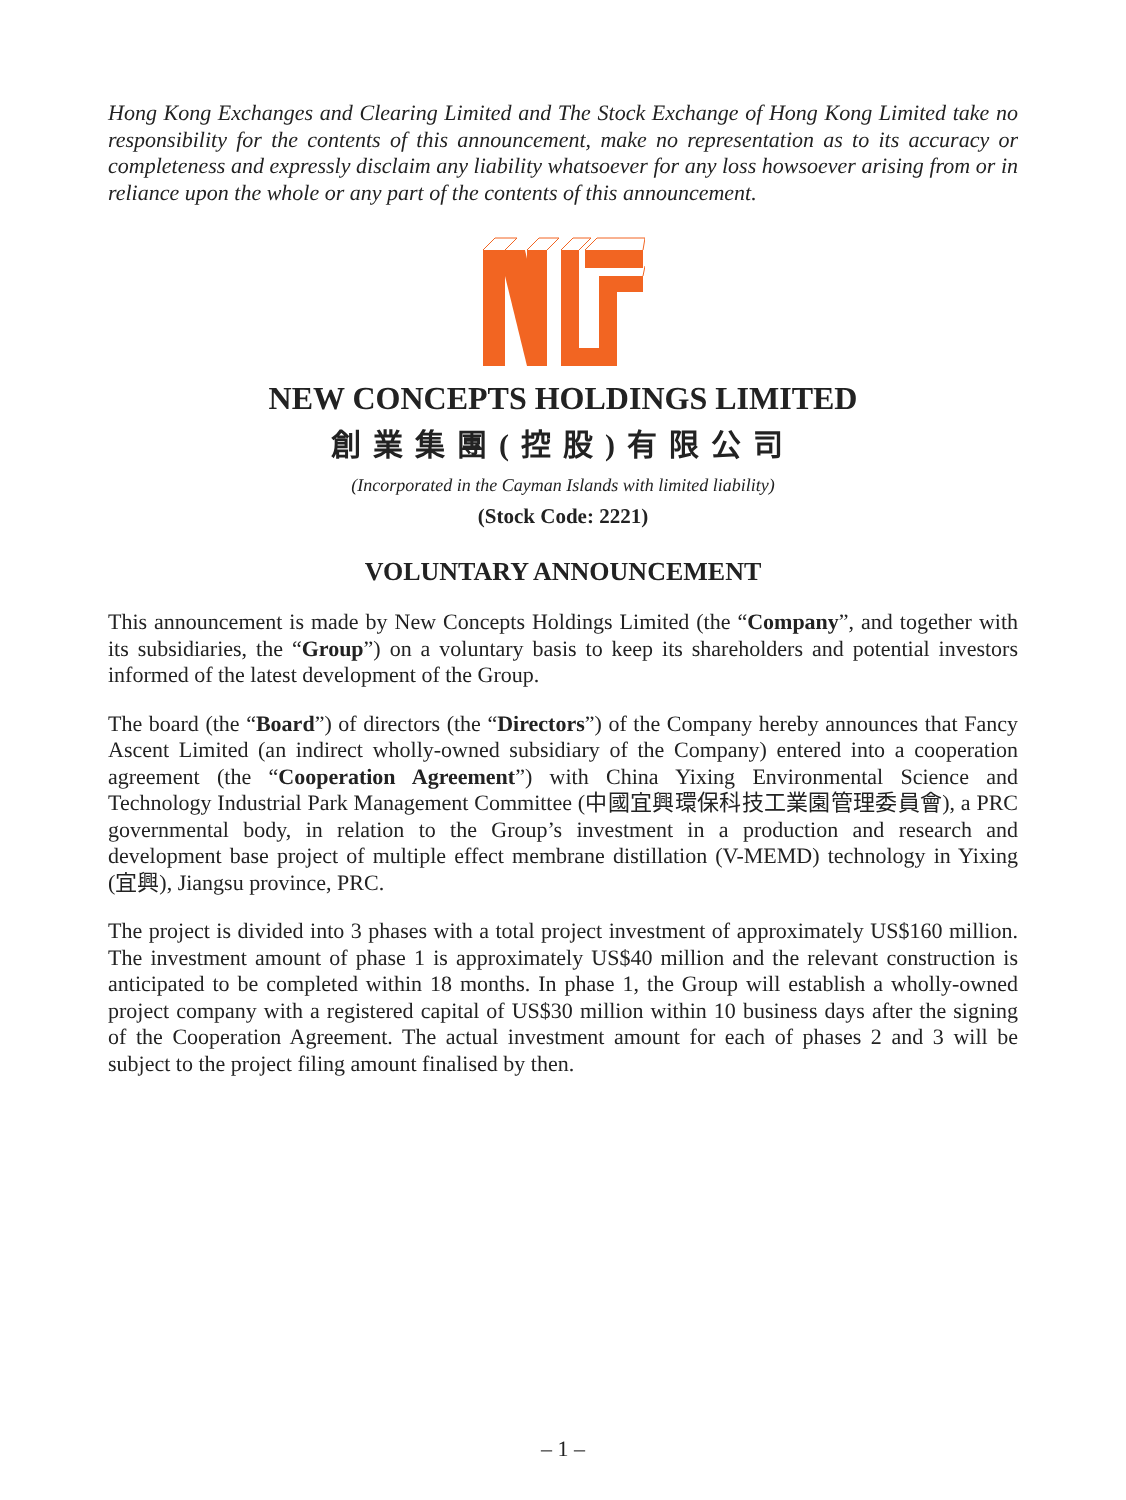Hong Kong Exchanges and Clearing Limited and The Stock Exchange of Hong Kong Limited take no responsibility for the contents of this announcement, make no representation as to its accuracy or completeness and expressly disclaim any liability whatsoever for any loss howsoever arising from or in reliance upon the whole or any part of the contents of this announcement.
NEW CONCEPTS HOLDINGS LIMITED
創業集團(控股)有限公司
(Incorporated in the Cayman Islands with limited liability)
(Stock Code: 2221)
VOLUNTARY ANNOUNCEMENT
This announcement is made by New Concepts Holdings Limited (the “Company”, and together with its subsidiaries, the “Group”) on a voluntary basis to keep its shareholders and potential investors informed of the latest development of the Group.
The board (the “Board”) of directors (the “Directors”) of the Company hereby announces that Fancy Ascent Limited (an indirect wholly-owned subsidiary of the Company) entered into a cooperation agreement (the “Cooperation Agreement”) with China Yixing Environmental Science and Technology Industrial Park Management Committee (中國宜興環保科技工業園管理委員會), a PRC governmental body, in relation to the Group’s investment in a production and research and development base project of multiple effect membrane distillation (V-MEMD) technology in Yixing (宜興), Jiangsu province, PRC.
The project is divided into 3 phases with a total project investment of approximately US$160 million. The investment amount of phase 1 is approximately US$40 million and the relevant construction is anticipated to be completed within 18 months. In phase 1, the Group will establish a wholly-owned project company with a registered capital of US$30 million within 10 business days after the signing of the Cooperation Agreement. The actual investment amount for each of phases 2 and 3 will be subject to the project filing amount finalised by then.
– 1 –